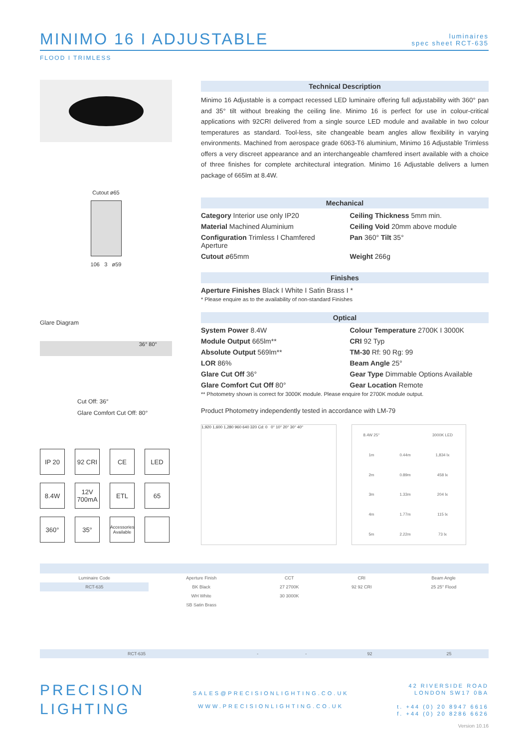MINIMO 16 I ADJUSTABLE
luminaires
spec sheet RCT-635
FLOOD I TRIMLESS
Cutout ø65
106 3 ø59
Glare Diagram
36° 80°
Cut Off: 36°
Glare Comfort Cut Off: 80°
IP 20
92 CRI
CE
LED
8.4W
12V 700mA
ETL
65
360°
35°
Accessories Available
Technical Description
Minimo 16 Adjustable is a compact recessed LED luminaire offering full adjustability with 360° pan and 35° tilt without breaking the ceiling line. Minimo 16 is perfect for use in colour-critical applications with 92CRI delivered from a single source LED module and available in two colour temperatures as standard. Tool-less, site changeable beam angles allow flexibility in varying environments. Machined from aerospace grade 6063-T6 aluminium, Minimo 16 Adjustable Trimless offers a very discreet appearance and an interchangeable chamfered insert available with a choice of three finishes for complete architectural integration. Minimo 16 Adjustable delivers a lumen package of 665lm at 8.4W.
Mechanical
Category Interior use only IP20
Ceiling Thickness 5mm min.
Material Machined Aluminium
Ceiling Void 20mm above module
Configuration Trimless I Chamfered Aperture
Pan 360° Tilt 35°
Cutout ø65mm
Weight 266g
Finishes
Aperture Finishes Black I White I Satin Brass I *
* Please enquire as to the availability of non-standard Finishes
Optical
System Power 8.4W
Colour Temperature 2700K I 3000K
Module Output 665lm**
CRI 92 Typ
Absolute Output 569lm**
TM-30 Rf: 90 Rg: 99
LOR 86%
Beam Angle 25°
Glare Cut Off 36°
Gear Type Dimmable Options Available
Glare Comfort Cut Off 80°
Gear Location Remote
** Photometry shown is correct for 3000K module. Please enquire for 2700K module output.
Product Photometry independently tested in accordance with LM-79
1,920 1,600 1,280 960 640 320 Cd: 0 0° 10° 20° 30° 40°
| 8.4W 25° | | 3000K LED |
| 1m | 0.44m | 1,834 lx |
| 2m | 0.89m | 458 lx |
| 3m | 1.33m | 204 lx |
| 4m | 1.77m | 115 lx |
| 5m | 2.22m | 73 lx |
| Luminaire Code | Aperture Finish | CCT | CRI | Beam Angle |
| --- | --- | --- | --- | --- |
| RCT-635 | BK Black | 27 2700K | 92 92 CRI | 25 25° Flood |
| | WH White | 30 3000K | | |
| | SB Satin Brass | | | |
| RCT-635 | - | - | 92 | 25 |
PRECISION
LIGHTING
SALES@PRECISIONLIGHTING.CO.UK
WWW.PRECISIONLIGHTING.CO.UK
42 RIVERSIDE ROAD
LONDON SW17 0BA
t. +44 (0) 20 8947 6616
f. +44 (0) 20 8286 6626
Version 10.16